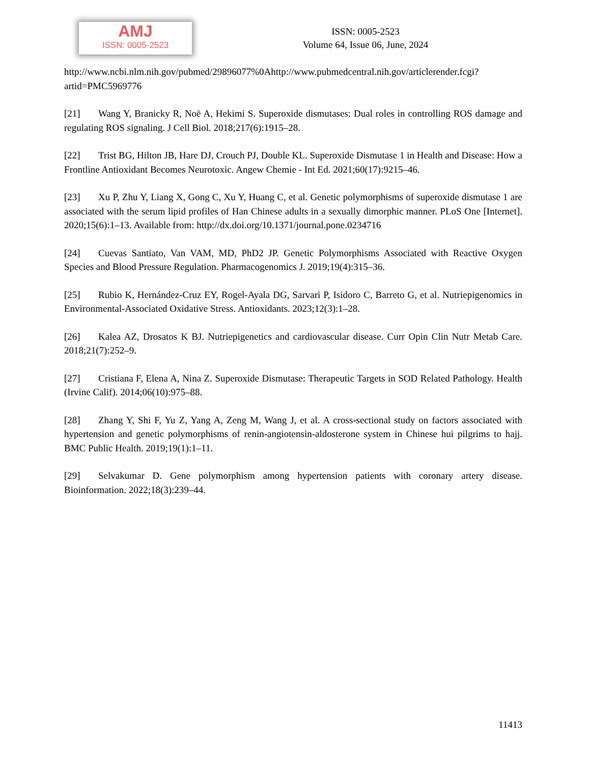AMJ
ISSN: 0005-2523
ISSN: 0005-2523
Volume 64, Issue 06, June, 2024
http://www.ncbi.nlm.nih.gov/pubmed/29896077%0Ahttp://www.pubmedcentral.nih.gov/articlerender.fcgi?artid=PMC5969776
[21] Wang Y, Branicky R, Noë A, Hekimi S. Superoxide dismutases: Dual roles in controlling ROS damage and regulating ROS signaling. J Cell Biol. 2018;217(6):1915–28.
[22] Trist BG, Hilton JB, Hare DJ, Crouch PJ, Double KL. Superoxide Dismutase 1 in Health and Disease: How a Frontline Antioxidant Becomes Neurotoxic. Angew Chemie - Int Ed. 2021;60(17):9215–46.
[23] Xu P, Zhu Y, Liang X, Gong C, Xu Y, Huang C, et al. Genetic polymorphisms of superoxide dismutase 1 are associated with the serum lipid profiles of Han Chinese adults in a sexually dimorphic manner. PLoS One [Internet]. 2020;15(6):1–13. Available from: http://dx.doi.org/10.1371/journal.pone.0234716
[24] Cuevas Santiato, Van VAM, MD, PhD2 JP. Genetic Polymorphisms Associated with Reactive Oxygen Species and Blood Pressure Regulation. Pharmacogenomics J. 2019;19(4):315–36.
[25] Rubio K, Hernández-Cruz EY, Rogel-Ayala DG, Sarvari P, Isidoro C, Barreto G, et al. Nutriepigenomics in Environmental-Associated Oxidative Stress. Antioxidants. 2023;12(3):1–28.
[26] Kalea AZ, Drosatos K BJ. Nutriepigenetics and cardiovascular disease. Curr Opin Clin Nutr Metab Care. 2018;21(7):252–9.
[27] Cristiana F, Elena A, Nina Z. Superoxide Dismutase: Therapeutic Targets in SOD Related Pathology. Health (Irvine Calif). 2014;06(10):975–88.
[28] Zhang Y, Shi F, Yu Z, Yang A, Zeng M, Wang J, et al. A cross-sectional study on factors associated with hypertension and genetic polymorphisms of renin-angiotensin-aldosterone system in Chinese hui pilgrims to hajj. BMC Public Health. 2019;19(1):1–11.
[29] Selvakumar D. Gene polymorphism among hypertension patients with coronary artery disease. Bioinformation. 2022;18(3):239–44.
11413